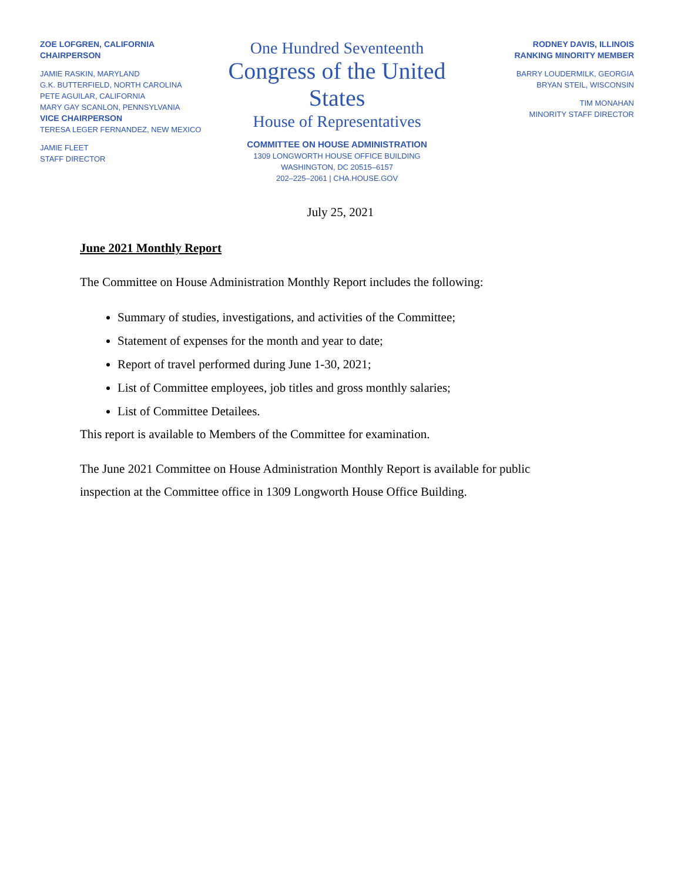ZOE LOFGREN, CALIFORNIA
CHAIRPERSON
JAMIE RASKIN, MARYLAND
G.K. BUTTERFIELD, NORTH CAROLINA
PETE AGUILAR, CALIFORNIA
MARY GAY SCANLON, PENNSYLVANIA
VICE CHAIRPERSON
TERESA LEGER FERNANDEZ, NEW MEXICO
JAMIE FLEET
STAFF DIRECTOR
One Hundred Seventeenth
Congress of the United States
House of Representatives
COMMITTEE ON HOUSE ADMINISTRATION
1309 LONGWORTH HOUSE OFFICE BUILDING
WASHINGTON, DC 20515–6157
202–225–2061 | CHA.HOUSE.GOV
RODNEY DAVIS, ILLINOIS
RANKING MINORITY MEMBER
BARRY LOUDERMILK, GEORGIA
BRYAN STEIL, WISCONSIN
TIM MONAHAN
MINORITY STAFF DIRECTOR
July 25, 2021
June 2021 Monthly Report
The Committee on House Administration Monthly Report includes the following:
Summary of studies, investigations, and activities of the Committee;
Statement of expenses for the month and year to date;
Report of travel performed during June 1-30, 2021;
List of Committee employees, job titles and gross monthly salaries;
List of Committee Detailees.
This report is available to Members of the Committee for examination.
The June 2021 Committee on House Administration Monthly Report is available for public
inspection at the Committee office in 1309 Longworth House Office Building.